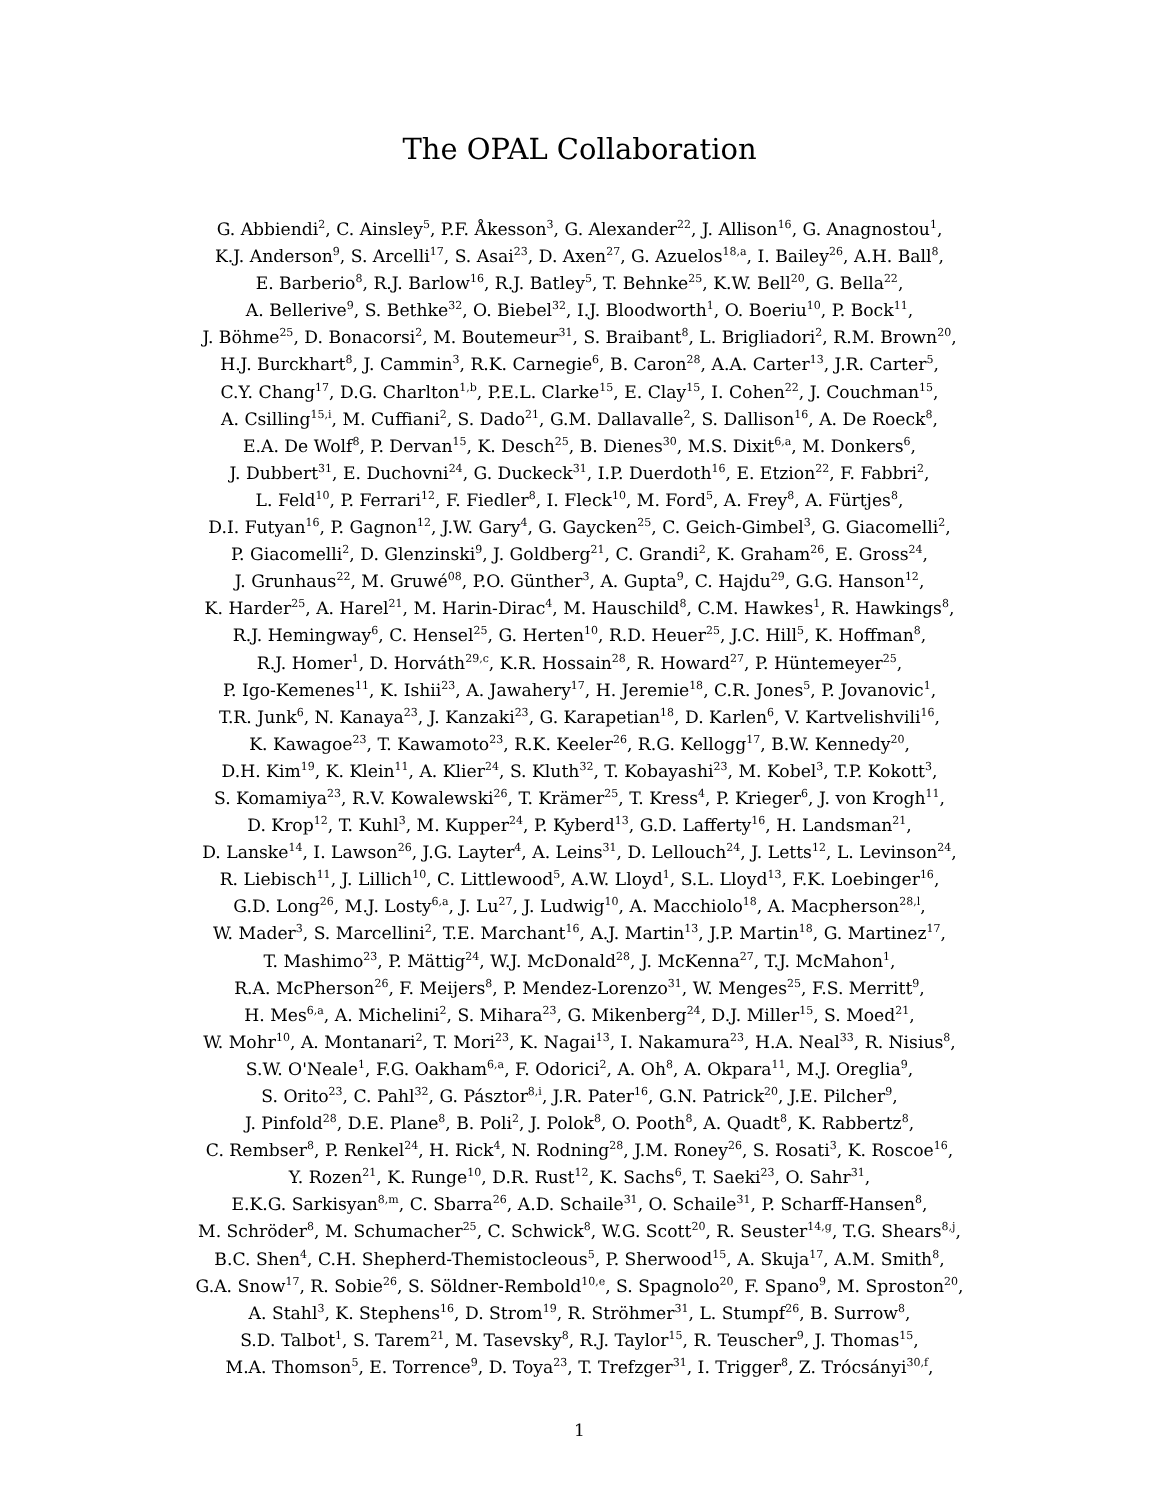The OPAL Collaboration
G. Abbiendi<sup>2</sup>, C. Ainsley<sup>5</sup>, P.F. Åkesson<sup>3</sup>, G. Alexander<sup>22</sup>, J. Allison<sup>16</sup>, G. Anagnostou<sup>1</sup>,
K.J. Anderson<sup>9</sup>, S. Arcelli<sup>17</sup>, S. Asai<sup>23</sup>, D. Axen<sup>27</sup>, G. Azuelos<sup>18,a</sup>, I. Bailey<sup>26</sup>, A.H. Ball<sup>8</sup>,
E. Barberio<sup>8</sup>, R.J. Barlow<sup>16</sup>, R.J. Batley<sup>5</sup>, T. Behnke<sup>25</sup>, K.W. Bell<sup>20</sup>, G. Bella<sup>22</sup>,
A. Bellerive<sup>9</sup>, S. Bethke<sup>32</sup>, O. Biebel<sup>32</sup>, I.J. Bloodworth<sup>1</sup>, O. Boeriu<sup>10</sup>, P. Bock<sup>11</sup>,
J. Böhme<sup>25</sup>, D. Bonacorsi<sup>2</sup>, M. Boutemeur<sup>31</sup>, S. Braibant<sup>8</sup>, L. Brigliadori<sup>2</sup>, R.M. Brown<sup>20</sup>,
H.J. Burckhart<sup>8</sup>, J. Cammin<sup>3</sup>, R.K. Carnegie<sup>6</sup>, B. Caron<sup>28</sup>, A.A. Carter<sup>13</sup>, J.R. Carter<sup>5</sup>,
C.Y. Chang<sup>17</sup>, D.G. Charlton<sup>1,b</sup>, P.E.L. Clarke<sup>15</sup>, E. Clay<sup>15</sup>, I. Cohen<sup>22</sup>, J. Couchman<sup>15</sup>,
A. Csilling<sup>15,i</sup>, M. Cuffiani<sup>2</sup>, S. Dado<sup>21</sup>, G.M. Dallavalle<sup>2</sup>, S. Dallison<sup>16</sup>, A. De Roeck<sup>8</sup>,
E.A. De Wolf<sup>8</sup>, P. Dervan<sup>15</sup>, K. Desch<sup>25</sup>, B. Dienes<sup>30</sup>, M.S. Dixit<sup>6,a</sup>, M. Donkers<sup>6</sup>,
J. Dubbert<sup>31</sup>, E. Duchovni<sup>24</sup>, G. Duckeck<sup>31</sup>, I.P. Duerdoth<sup>16</sup>, E. Etzion<sup>22</sup>, F. Fabbri<sup>2</sup>,
L. Feld<sup>10</sup>, P. Ferrari<sup>12</sup>, F. Fiedler<sup>8</sup>, I. Fleck<sup>10</sup>, M. Ford<sup>5</sup>, A. Frey<sup>8</sup>, A. Fürtjes<sup>8</sup>,
D.I. Futyan<sup>16</sup>, P. Gagnon<sup>12</sup>, J.W. Gary<sup>4</sup>, G. Gaycken<sup>25</sup>, C. Geich-Gimbel<sup>3</sup>, G. Giacomelli<sup>2</sup>,
P. Giacomelli<sup>2</sup>, D. Glenzinski<sup>9</sup>, J. Goldberg<sup>21</sup>, C. Grandi<sup>2</sup>, K. Graham<sup>26</sup>, E. Gross<sup>24</sup>,
J. Grunhaus<sup>22</sup>, M. Gruwé<sup>08</sup>, P.O. Günther<sup>3</sup>, A. Gupta<sup>9</sup>, C. Hajdu<sup>29</sup>, G.G. Hanson<sup>12</sup>,
K. Harder<sup>25</sup>, A. Harel<sup>21</sup>, M. Harin-Dirac<sup>4</sup>, M. Hauschild<sup>8</sup>, C.M. Hawkes<sup>1</sup>, R. Hawkings<sup>8</sup>,
R.J. Hemingway<sup>6</sup>, C. Hensel<sup>25</sup>, G. Herten<sup>10</sup>, R.D. Heuer<sup>25</sup>, J.C. Hill<sup>5</sup>, K. Hoffman<sup>8</sup>,
R.J. Homer<sup>1</sup>, D. Horváth<sup>29,c</sup>, K.R. Hossain<sup>28</sup>, R. Howard<sup>27</sup>, P. Hüntemeyer<sup>25</sup>,
P. Igo-Kemenes<sup>11</sup>, K. Ishii<sup>23</sup>, A. Jawahery<sup>17</sup>, H. Jeremie<sup>18</sup>, C.R. Jones<sup>5</sup>, P. Jovanovic<sup>1</sup>,
T.R. Junk<sup>6</sup>, N. Kanaya<sup>23</sup>, J. Kanzaki<sup>23</sup>, G. Karapetian<sup>18</sup>, D. Karlen<sup>6</sup>, V. Kartvelishvili<sup>16</sup>,
K. Kawagoe<sup>23</sup>, T. Kawamoto<sup>23</sup>, R.K. Keeler<sup>26</sup>, R.G. Kellogg<sup>17</sup>, B.W. Kennedy<sup>20</sup>,
D.H. Kim<sup>19</sup>, K. Klein<sup>11</sup>, A. Klier<sup>24</sup>, S. Kluth<sup>32</sup>, T. Kobayashi<sup>23</sup>, M. Kobel<sup>3</sup>, T.P. Kokott<sup>3</sup>,
S. Komamiya<sup>23</sup>, R.V. Kowalewski<sup>26</sup>, T. Krämer<sup>25</sup>, T. Kress<sup>4</sup>, P. Krieger<sup>6</sup>, J. von Krogh<sup>11</sup>,
D. Krop<sup>12</sup>, T. Kuhl<sup>3</sup>, M. Kupper<sup>24</sup>, P. Kyberd<sup>13</sup>, G.D. Lafferty<sup>16</sup>, H. Landsman<sup>21</sup>,
D. Lanske<sup>14</sup>, I. Lawson<sup>26</sup>, J.G. Layter<sup>4</sup>, A. Leins<sup>31</sup>, D. Lellouch<sup>24</sup>, J. Letts<sup>12</sup>, L. Levinson<sup>24</sup>,
R. Liebisch<sup>11</sup>, J. Lillich<sup>10</sup>, C. Littlewood<sup>5</sup>, A.W. Lloyd<sup>1</sup>, S.L. Lloyd<sup>13</sup>, F.K. Loebinger<sup>16</sup>,
G.D. Long<sup>26</sup>, M.J. Losty<sup>6,a</sup>, J. Lu<sup>27</sup>, J. Ludwig<sup>10</sup>, A. Macchiolo<sup>18</sup>, A. Macpherson<sup>28,l</sup>,
W. Mader<sup>3</sup>, S. Marcellini<sup>2</sup>, T.E. Marchant<sup>16</sup>, A.J. Martin<sup>13</sup>, J.P. Martin<sup>18</sup>, G. Martinez<sup>17</sup>,
T. Mashimo<sup>23</sup>, P. Mättig<sup>24</sup>, W.J. McDonald<sup>28</sup>, J. McKenna<sup>27</sup>, T.J. McMahon<sup>1</sup>,
R.A. McPherson<sup>26</sup>, F. Meijers<sup>8</sup>, P. Mendez-Lorenzo<sup>31</sup>, W. Menges<sup>25</sup>, F.S. Merritt<sup>9</sup>,
H. Mes<sup>6,a</sup>, A. Michelini<sup>2</sup>, S. Mihara<sup>23</sup>, G. Mikenberg<sup>24</sup>, D.J. Miller<sup>15</sup>, S. Moed<sup>21</sup>,
W. Mohr<sup>10</sup>, A. Montanari<sup>2</sup>, T. Mori<sup>23</sup>, K. Nagai<sup>13</sup>, I. Nakamura<sup>23</sup>, H.A. Neal<sup>33</sup>, R. Nisius<sup>8</sup>,
S.W. O'Neale<sup>1</sup>, F.G. Oakham<sup>6,a</sup>, F. Odorici<sup>2</sup>, A. Oh<sup>8</sup>, A. Okpara<sup>11</sup>, M.J. Oreglia<sup>9</sup>,
S. Orito<sup>23</sup>, C. Pahl<sup>32</sup>, G. Pásztor<sup>8,i</sup>, J.R. Pater<sup>16</sup>, G.N. Patrick<sup>20</sup>, J.E. Pilcher<sup>9</sup>,
J. Pinfold<sup>28</sup>, D.E. Plane<sup>8</sup>, B. Poli<sup>2</sup>, J. Polok<sup>8</sup>, O. Pooth<sup>8</sup>, A. Quadt<sup>8</sup>, K. Rabbertz<sup>8</sup>,
C. Rembser<sup>8</sup>, P. Renkel<sup>24</sup>, H. Rick<sup>4</sup>, N. Rodning<sup>28</sup>, J.M. Roney<sup>26</sup>, S. Rosati<sup>3</sup>, K. Roscoe<sup>16</sup>,
Y. Rozen<sup>21</sup>, K. Runge<sup>10</sup>, D.R. Rust<sup>12</sup>, K. Sachs<sup>6</sup>, T. Saeki<sup>23</sup>, O. Sahr<sup>31</sup>,
E.K.G. Sarkisyan<sup>8,m</sup>, C. Sbarra<sup>26</sup>, A.D. Schaile<sup>31</sup>, O. Schaile<sup>31</sup>, P. Scharff-Hansen<sup>8</sup>,
M. Schröder<sup>8</sup>, M. Schumacher<sup>25</sup>, C. Schwick<sup>8</sup>, W.G. Scott<sup>20</sup>, R. Seuster<sup>14,g</sup>, T.G. Shears<sup>8,j</sup>,
B.C. Shen<sup>4</sup>, C.H. Shepherd-Themistocleous<sup>5</sup>, P. Sherwood<sup>15</sup>, A. Skuja<sup>17</sup>, A.M. Smith<sup>8</sup>,
G.A. Snow<sup>17</sup>, R. Sobie<sup>26</sup>, S. Söldner-Rembold<sup>10,e</sup>, S. Spagnolo<sup>20</sup>, F. Spano<sup>9</sup>, M. Sproston<sup>20</sup>,
A. Stahl<sup>3</sup>, K. Stephens<sup>16</sup>, D. Strom<sup>19</sup>, R. Ströhmer<sup>31</sup>, L. Stumpf<sup>26</sup>, B. Surrow<sup>8</sup>,
S.D. Talbot<sup>1</sup>, S. Tarem<sup>21</sup>, M. Tasevsky<sup>8</sup>, R.J. Taylor<sup>15</sup>, R. Teuscher<sup>9</sup>, J. Thomas<sup>15</sup>,
M.A. Thomson<sup>5</sup>, E. Torrence<sup>9</sup>, D. Toya<sup>23</sup>, T. Trefzger<sup>31</sup>, I. Trigger<sup>8</sup>, Z. Trócsányi<sup>30,f</sup>,
1